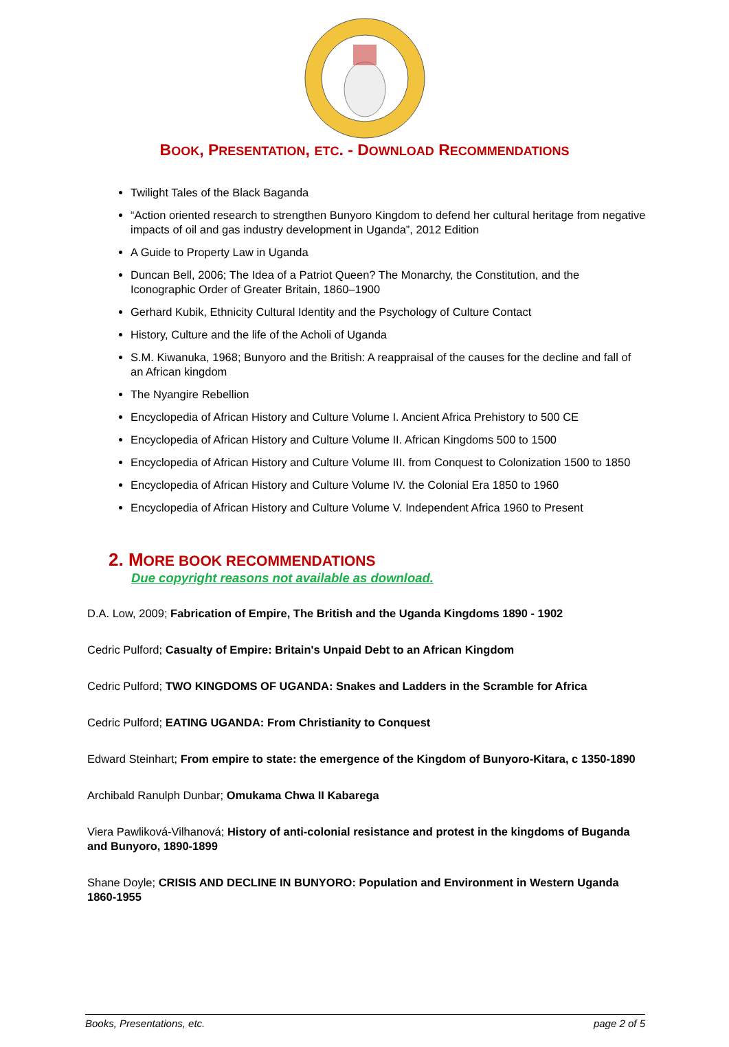BOOK, PRESENTATION, ETC. - DOWNLOAD RECOMMENDATIONS
Twilight Tales of the Black Baganda
“Action oriented research to strengthen Bunyoro Kingdom to defend her cultural heritage from negative impacts of oil and gas industry development in Uganda”, 2012 Edition
A Guide to Property Law in Uganda
Duncan Bell, 2006; The Idea of a Patriot Queen? The Monarchy, the Constitution, and the Iconographic Order of Greater Britain, 1860–1900
Gerhard Kubik, Ethnicity Cultural Identity and the Psychology of Culture Contact
History, Culture and the life of the Acholi of Uganda
S.M. Kiwanuka, 1968; Bunyoro and the British: A reappraisal of the causes for the decline and fall of an African kingdom
The Nyangire Rebellion
Encyclopedia of African History and Culture Volume I. Ancient Africa Prehistory to 500 CE
Encyclopedia of African History and Culture Volume II. African Kingdoms 500 to 1500
Encyclopedia of African History and Culture Volume III. from Conquest to Colonization 1500 to 1850
Encyclopedia of African History and Culture Volume IV. the Colonial Era 1850 to 1960
Encyclopedia of African History and Culture Volume V. Independent Africa 1960 to Present
2. MORE BOOK RECOMMENDATIONS
Due copyright reasons not available as download.
D.A. Low, 2009; Fabrication of Empire, The British and the Uganda Kingdoms 1890 - 1902
Cedric Pulford; Casualty of Empire: Britain's Unpaid Debt to an African Kingdom
Cedric Pulford; TWO KINGDOMS OF UGANDA: Snakes and Ladders in the Scramble for Africa
Cedric Pulford; EATING UGANDA: From Christianity to Conquest
Edward Steinhart; From empire to state: the emergence of the Kingdom of Bunyoro-Kitara, c 1350-1890
Archibald Ranulph Dunbar; Omukama Chwa II Kabarega
Viera Pawliková-Vilhanová; History of anti-colonial resistance and protest in the kingdoms of Buganda and Bunyoro, 1890-1899
Shane Doyle; CRISIS AND DECLINE IN BUNYORO: Population and Environment in Western Uganda 1860-1955
Books, Presentations, etc. page 2 of 5